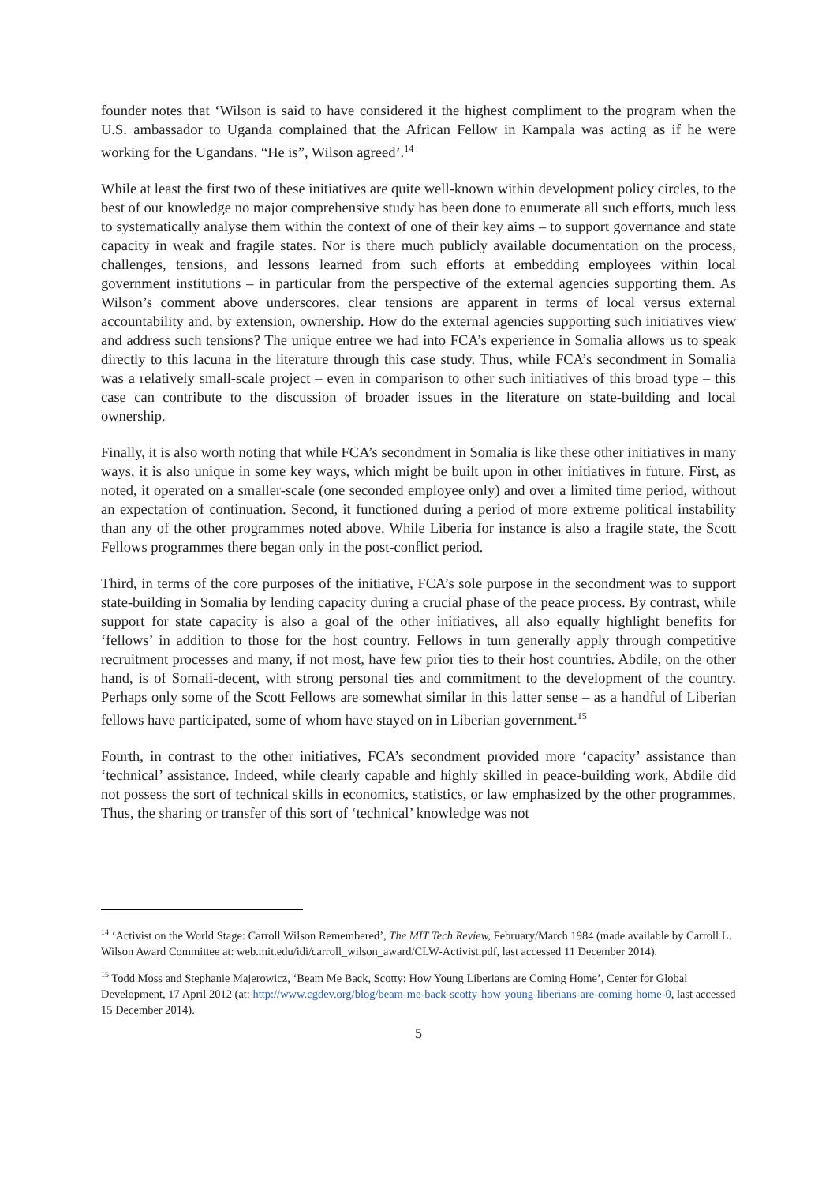founder notes that ‘Wilson is said to have considered it the highest compliment to the program when the U.S. ambassador to Uganda complained that the African Fellow in Kampala was acting as if he were working for the Ugandans. “He is”, Wilson agreed’.<sup>14</sup>
While at least the first two of these initiatives are quite well-known within development policy circles, to the best of our knowledge no major comprehensive study has been done to enumerate all such efforts, much less to systematically analyse them within the context of one of their key aims – to support governance and state capacity in weak and fragile states. Nor is there much publicly available documentation on the process, challenges, tensions, and lessons learned from such efforts at embedding employees within local government institutions – in particular from the perspective of the external agencies supporting them. As Wilson’s comment above underscores, clear tensions are apparent in terms of local versus external accountability and, by extension, ownership. How do the external agencies supporting such initiatives view and address such tensions? The unique entree we had into FCA’s experience in Somalia allows us to speak directly to this lacuna in the literature through this case study. Thus, while FCA’s secondment in Somalia was a relatively small-scale project – even in comparison to other such initiatives of this broad type – this case can contribute to the discussion of broader issues in the literature on state-building and local ownership.
Finally, it is also worth noting that while FCA’s secondment in Somalia is like these other initiatives in many ways, it is also unique in some key ways, which might be built upon in other initiatives in future. First, as noted, it operated on a smaller-scale (one seconded employee only) and over a limited time period, without an expectation of continuation. Second, it functioned during a period of more extreme political instability than any of the other programmes noted above. While Liberia for instance is also a fragile state, the Scott Fellows programmes there began only in the post-conflict period.
Third, in terms of the core purposes of the initiative, FCA’s sole purpose in the secondment was to support state-building in Somalia by lending capacity during a crucial phase of the peace process. By contrast, while support for state capacity is also a goal of the other initiatives, all also equally highlight benefits for ‘fellows’ in addition to those for the host country. Fellows in turn generally apply through competitive recruitment processes and many, if not most, have few prior ties to their host countries. Abdile, on the other hand, is of Somali-decent, with strong personal ties and commitment to the development of the country. Perhaps only some of the Scott Fellows are somewhat similar in this latter sense – as a handful of Liberian fellows have participated, some of whom have stayed on in Liberian government.<sup>15</sup>
Fourth, in contrast to the other initiatives, FCA’s secondment provided more ‘capacity’ assistance than ‘technical’ assistance. Indeed, while clearly capable and highly skilled in peace-building work, Abdile did not possess the sort of technical skills in economics, statistics, or law emphasized by the other programmes. Thus, the sharing or transfer of this sort of ‘technical’ knowledge was not
<sup>14</sup> ‘Activist on the World Stage: Carroll Wilson Remembered’, The MIT Tech Review, February/March 1984 (made available by Carroll L. Wilson Award Committee at: web.mit.edu/idi/carroll_wilson_award/CLW-Activist.pdf, last accessed 11 December 2014).
<sup>15</sup> Todd Moss and Stephanie Majerowicz, ‘Beam Me Back, Scotty: How Young Liberians are Coming Home’, Center for Global Development, 17 April 2012 (at: http://www.cgdev.org/blog/beam-me-back-scotty-how-young-liberians-are-coming-home-0, last accessed 15 December 2014).
5